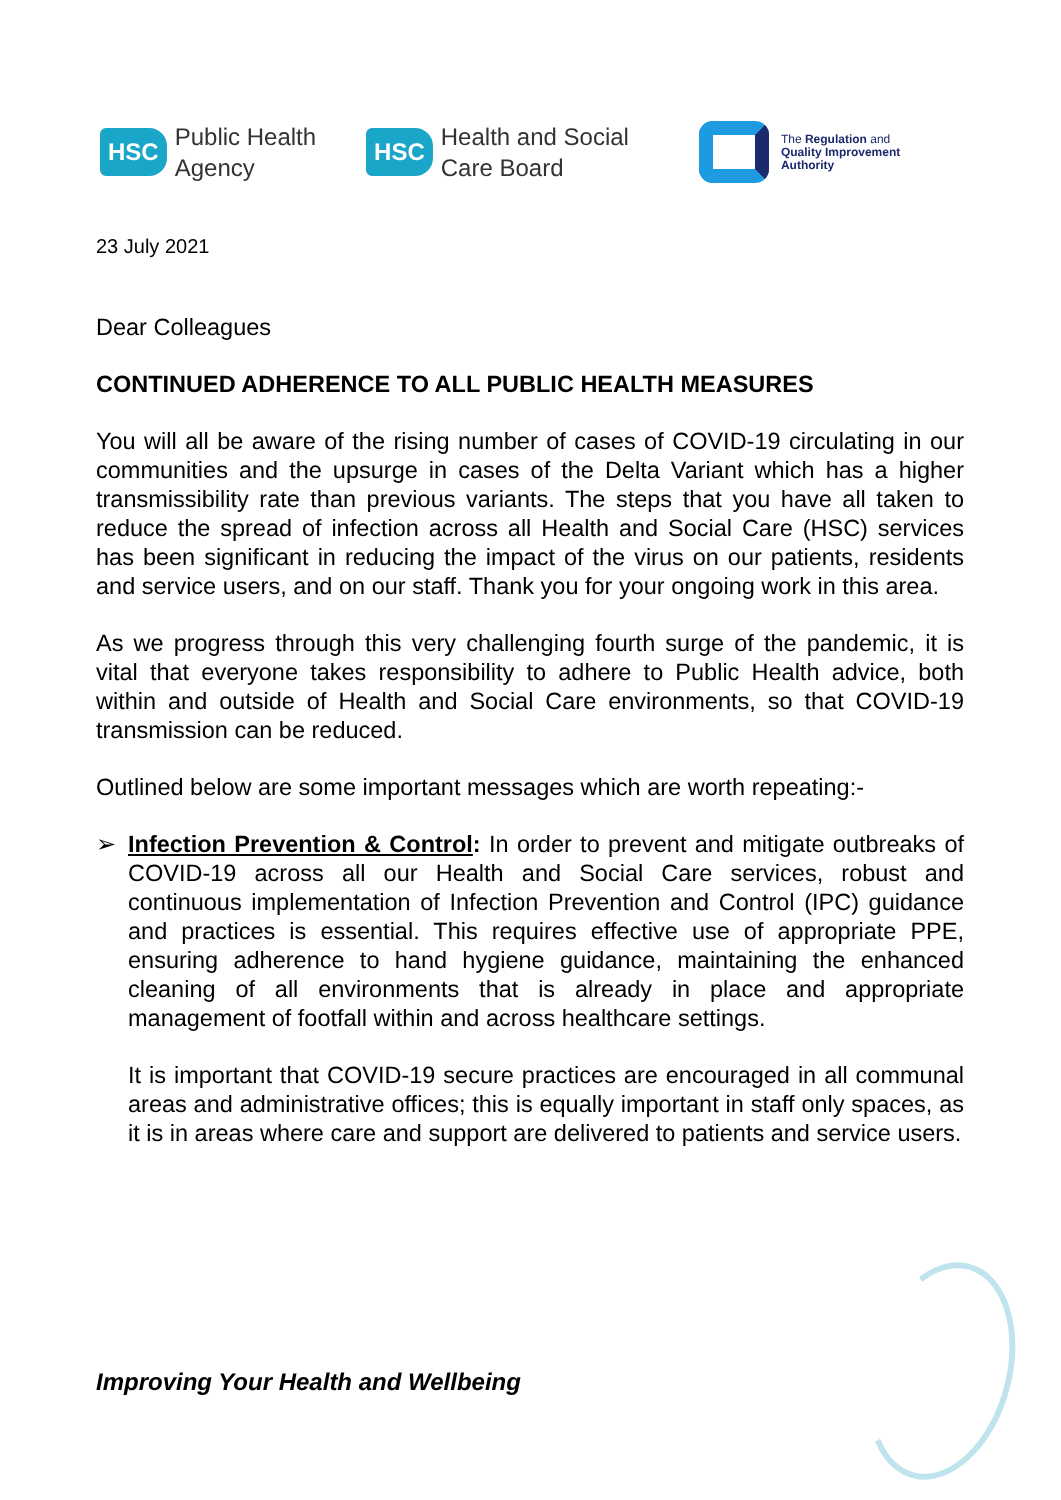HSC Public Health
Agency
HSC Health and Social
Care Board
The Regulation and
Quality Improvement
Authority
23 July 2021
Dear Colleagues
CONTINUED ADHERENCE TO ALL PUBLIC HEALTH MEASURES
You will all be aware of the rising number of cases of COVID-19 circulating in our communities and the upsurge in cases of the Delta Variant which has a higher transmissibility rate than previous variants. The steps that you have all taken to reduce the spread of infection across all Health and Social Care (HSC) services has been significant in reducing the impact of the virus on our patients, residents and service users, and on our staff. Thank you for your ongoing work in this area.
As we progress through this very challenging fourth surge of the pandemic, it is vital that everyone takes responsibility to adhere to Public Health advice, both within and outside of Health and Social Care environments, so that COVID-19 transmission can be reduced.
Outlined below are some important messages which are worth repeating:-
➢
Infection Prevention & Control: In order to prevent and mitigate outbreaks of COVID-19 across all our Health and Social Care services, robust and continuous implementation of Infection Prevention and Control (IPC) guidance and practices is essential. This requires effective use of appropriate PPE, ensuring adherence to hand hygiene guidance, maintaining the enhanced cleaning of all environments that is already in place and appropriate management of footfall within and across healthcare settings.
It is important that COVID-19 secure practices are encouraged in all communal areas and administrative offices; this is equally important in staff only spaces, as it is in areas where care and support are delivered to patients and service users.
Improving Your Health and Wellbeing